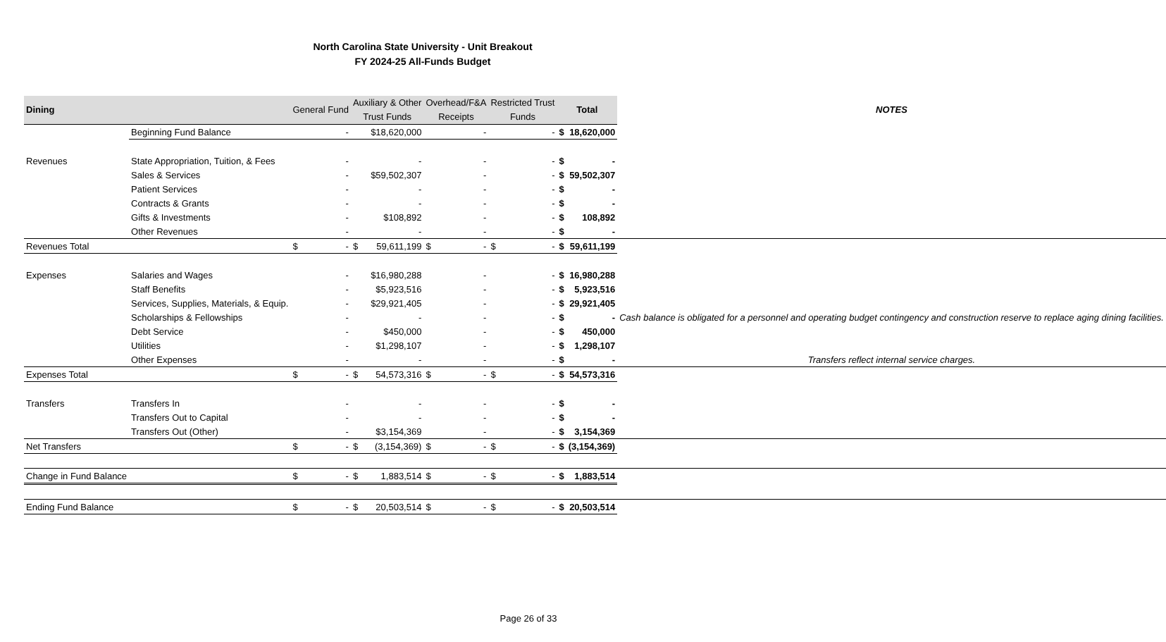North Carolina State University - Unit Breakout
FY 2024-25 All-Funds Budget
| Dining | | General Fund | | Auxiliary & Other Trust Funds | | Overhead/F&A Receipts | | Restricted Trust Funds | | Total | | NOTES |
| --- | --- | --- | --- | --- | --- | --- | --- | --- | --- | --- | --- | --- |
| | Beginning Fund Balance | | - | | $18,620,000 | | - | | - | $ | 18,620,000 | |
| Revenues | State Appropriation, Tuition, & Fees | | - | | - | | - | | - | $ | - | |
| | Sales & Services | | - | | $59,502,307 | | - | | - | $ | 59,502,307 | |
| | Patient Services | | - | | - | | - | | - | $ | - | |
| | Contracts & Grants | | - | | - | | - | | - | $ | - | |
| | Gifts & Investments | | - | | $108,892 | | - | | - | $ | 108,892 | |
| | Other Revenues | | - | | - | | - | | - | $ | - | |
| Revenues Total | | $ | - | $ | 59,611,199 | $ | - | $ | - | $ | 59,611,199 | |
| Expenses | Salaries and Wages | | - | | $16,980,288 | | - | | - | $ | 16,980,288 | |
| | Staff Benefits | | - | | $5,923,516 | | - | | - | $ | 5,923,516 | |
| | Services, Supplies, Materials, & Equip. | | - | | $29,921,405 | | - | | - | $ | 29,921,405 | Cash balance is obligated for a personnel and operating budget contingency and construction reserve to replace aging dining facilities. |
| | Scholarships & Fellowships | | - | | - | | - | | - | $ | - | |
| | Debt Service | | - | | $450,000 | | - | | - | $ | 450,000 | |
| | Utilities | | - | | $1,298,107 | | - | | - | $ | 1,298,107 | |
| | Other Expenses | | - | | - | | - | | - | $ | - | Transfers reflect internal service charges. |
| Expenses Total | | $ | - | $ | 54,573,316 | $ | - | $ | - | $ | 54,573,316 | |
| Transfers | Transfers In | | - | | - | | - | | - | $ | - | |
| | Transfers Out to Capital | | - | | - | | - | | - | $ | - | |
| | Transfers Out (Other) | | - | | $3,154,369 | | - | | - | $ | 3,154,369 | |
| Net Transfers | | $ | - | $ | (3,154,369) | $ | - | $ | - | $ | (3,154,369) | |
| Change in Fund Balance | | $ | - | $ | 1,883,514 | $ | - | $ | - | $ | 1,883,514 | |
| Ending Fund Balance | | $ | - | $ | 20,503,514 | $ | - | $ | - | $ | 20,503,514 | |
Page 26 of 33